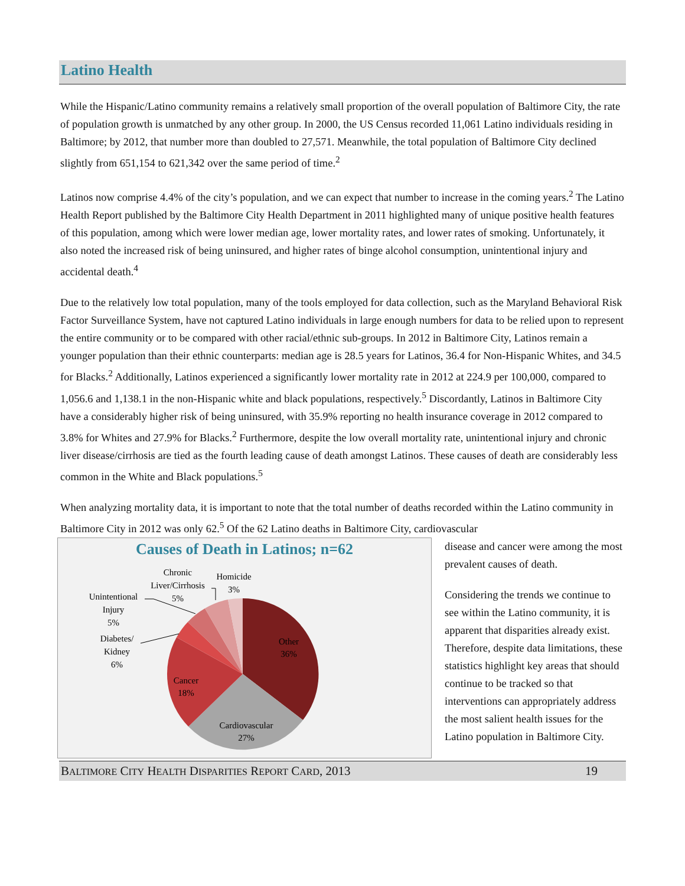Latino Health
While the Hispanic/Latino community remains a relatively small proportion of the overall population of Baltimore City, the rate of population growth is unmatched by any other group. In 2000, the US Census recorded 11,061 Latino individuals residing in Baltimore; by 2012, that number more than doubled to 27,571. Meanwhile, the total population of Baltimore City declined slightly from 651,154 to 621,342 over the same period of time.<sup>2</sup>
Latinos now comprise 4.4% of the city’s population, and we can expect that number to increase in the coming years.<sup>2</sup> The Latino Health Report published by the Baltimore City Health Department in 2011 highlighted many of unique positive health features of this population, among which were lower median age, lower mortality rates, and lower rates of smoking. Unfortunately, it also noted the increased risk of being uninsured, and higher rates of binge alcohol consumption, unintentional injury and accidental death.<sup>4</sup>
Due to the relatively low total population, many of the tools employed for data collection, such as the Maryland Behavioral Risk Factor Surveillance System, have not captured Latino individuals in large enough numbers for data to be relied upon to represent the entire community or to be compared with other racial/ethnic sub-groups. In 2012 in Baltimore City, Latinos remain a younger population than their ethnic counterparts: median age is 28.5 years for Latinos, 36.4 for Non-Hispanic Whites, and 34.5 for Blacks.<sup>2</sup> Additionally, Latinos experienced a significantly lower mortality rate in 2012 at 224.9 per 100,000, compared to 1,056.6 and 1,138.1 in the non-Hispanic white and black populations, respectively.<sup>5</sup> Discordantly, Latinos in Baltimore City have a considerably higher risk of being uninsured, with 35.9% reporting no health insurance coverage in 2012 compared to 3.8% for Whites and 27.9% for Blacks.<sup>2</sup> Furthermore, despite the low overall mortality rate, unintentional injury and chronic liver disease/cirrhosis are tied as the fourth leading cause of death amongst Latinos. These causes of death are considerably less common in the White and Black populations.<sup>5</sup>
When analyzing mortality data, it is important to note that the total number of deaths recorded within the Latino community in Baltimore City in 2012 was only 62.<sup>5</sup> Of the 62 Latino deaths in Baltimore City, cardiovascular
Causes of Death in Latinos; n=62
Other
36%
Cardiovascular
27%
Cancer
18%
Diabetes/
Kidney
6%
Unintentional
Injury
5%
Chronic
Liver/Cirrhosis
5%
Homicide
3%
disease and cancer were among the most prevalent causes of death.
Considering the trends we continue to see within the Latino community, it is apparent that disparities already exist. Therefore, despite data limitations, these statistics highlight key areas that should continue to be tracked so that interventions can appropriately address the most salient health issues for the Latino population in Baltimore City.
BALTIMORE CITY HEALTH DISPARITIES REPORT CARD, 2013 19